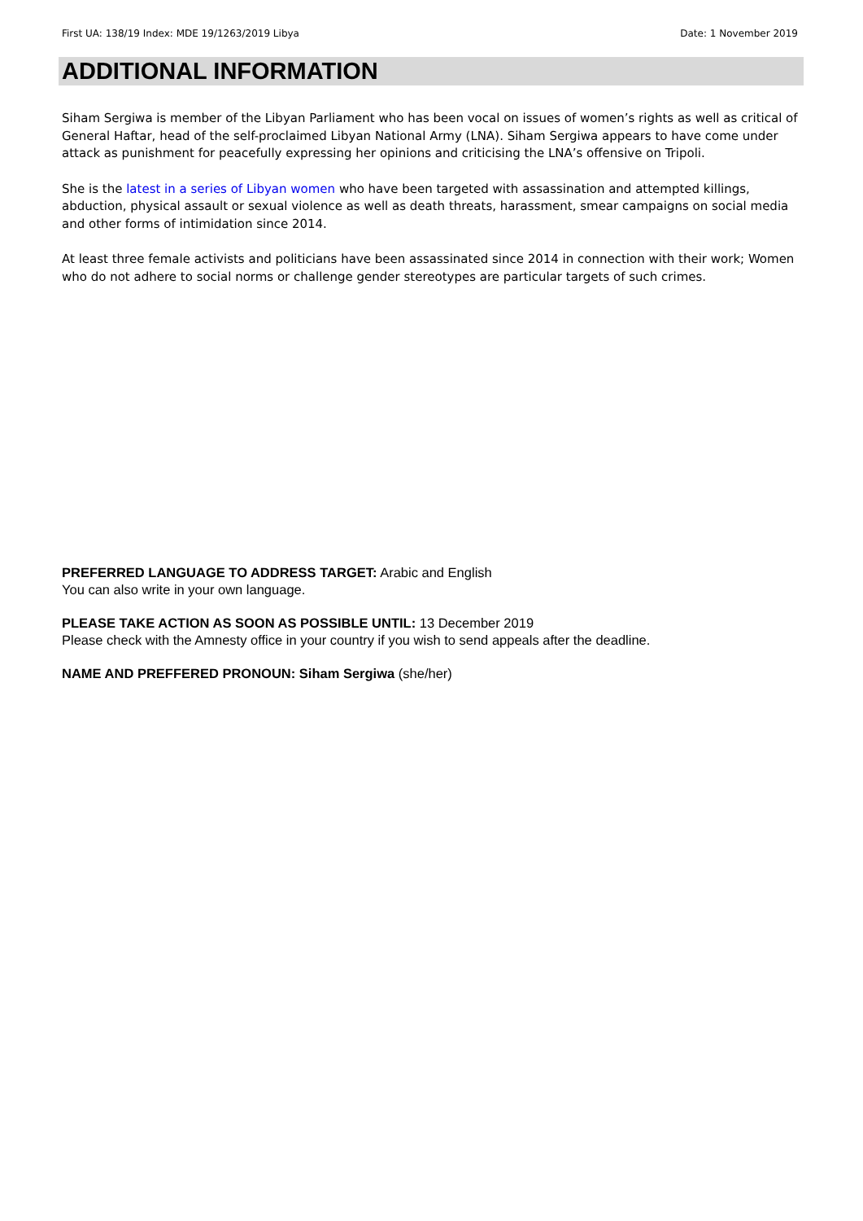First UA: 138/19 Index: MDE 19/1263/2019 Libya Date: 1 November 2019
ADDITIONAL INFORMATION
Siham Sergiwa is member of the Libyan Parliament who has been vocal on issues of women’s rights as well as critical of General Haftar, head of the self-proclaimed Libyan National Army (LNA). Siham Sergiwa appears to have come under attack as punishment for peacefully expressing her opinions and criticising the LNA’s offensive on Tripoli.
She is the latest in a series of Libyan women who have been targeted with assassination and attempted killings, abduction, physical assault or sexual violence as well as death threats, harassment, smear campaigns on social media and other forms of intimidation since 2014.
At least three female activists and politicians have been assassinated since 2014 in connection with their work; Women who do not adhere to social norms or challenge gender stereotypes are particular targets of such crimes.
PREFERRED LANGUAGE TO ADDRESS TARGET: Arabic and English
You can also write in your own language.
PLEASE TAKE ACTION AS SOON AS POSSIBLE UNTIL: 13 December 2019
Please check with the Amnesty office in your country if you wish to send appeals after the deadline.
NAME AND PREFFERED PRONOUN: Siham Sergiwa (she/her)